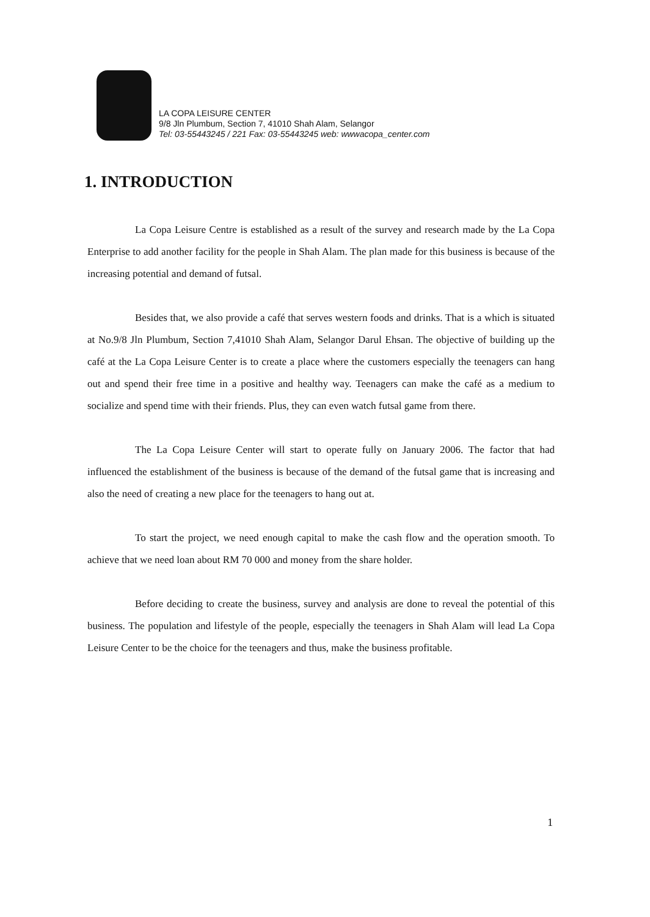LA COPA LEISURE CENTER
9/8 Jln Plumbum, Section 7, 41010 Shah Alam, Selangor
Tel: 03-55443245 / 221 Fax: 03-55443245 web: wwwacopa_center.com
1. INTRODUCTION
La Copa Leisure Centre is established as a result of the survey and research made by the La Copa Enterprise to add another facility for the people in Shah Alam. The plan made for this business is because of the increasing potential and demand of futsal.
Besides that, we also provide a café that serves western foods and drinks. That is a which is situated at No.9/8 Jln Plumbum, Section 7,41010 Shah Alam, Selangor Darul Ehsan. The objective of building up the café at the La Copa Leisure Center is to create a place where the customers especially the teenagers can hang out and spend their free time in a positive and healthy way. Teenagers can make the café as a medium to socialize and spend time with their friends. Plus, they can even watch futsal game from there.
The La Copa Leisure Center will start to operate fully on January 2006. The factor that had influenced the establishment of the business is because of the demand of the futsal game that is increasing and also the need of creating a new place for the teenagers to hang out at.
To start the project, we need enough capital to make the cash flow and the operation smooth. To achieve that we need loan about RM 70 000 and money from the share holder.
Before deciding to create the business, survey and analysis are done to reveal the potential of this business. The population and lifestyle of the people, especially the teenagers in Shah Alam will lead La Copa Leisure Center to be the choice for the teenagers and thus, make the business profitable.
1